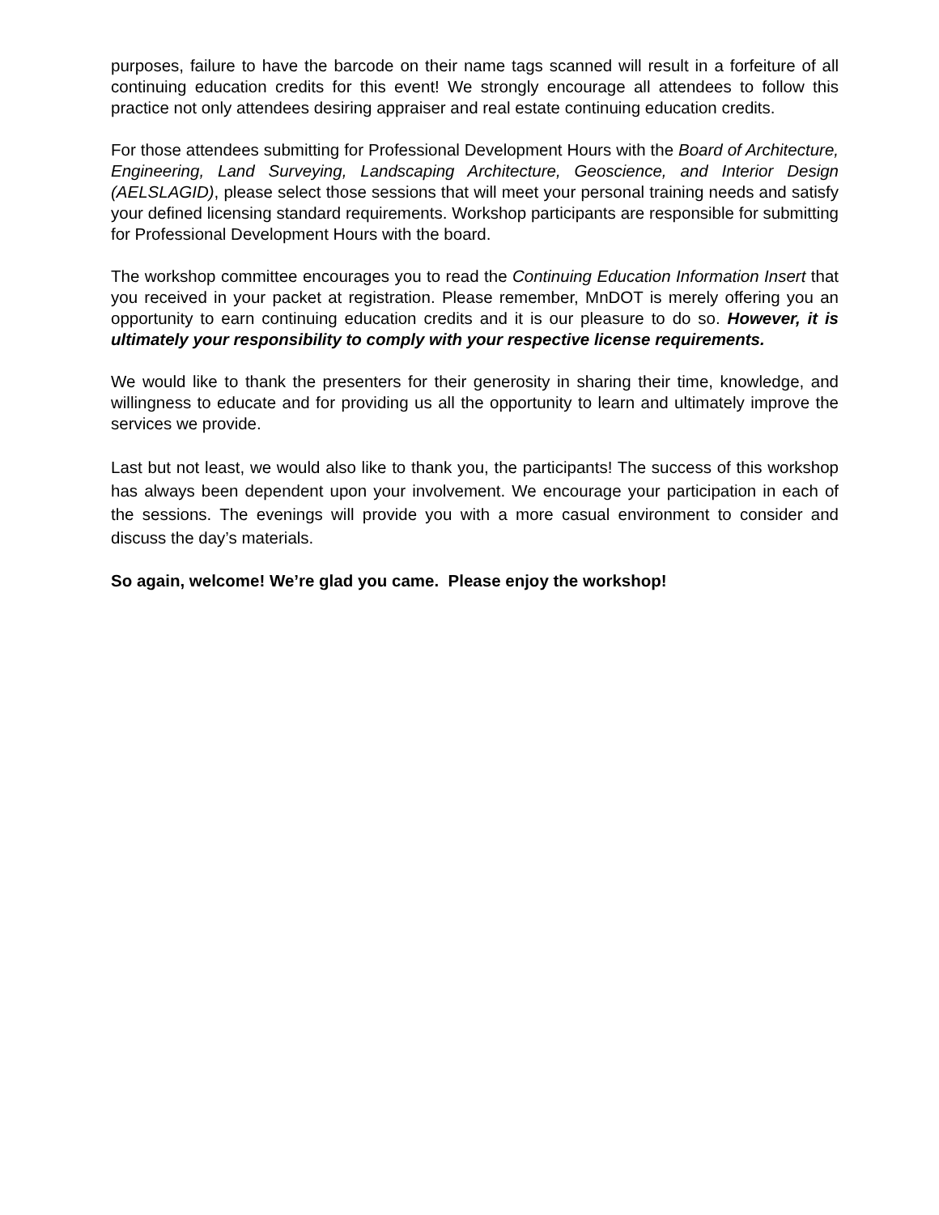purposes, failure to have the barcode on their name tags scanned will result in a forfeiture of all continuing education credits for this event! We strongly encourage all attendees to follow this practice not only attendees desiring appraiser and real estate continuing education credits.
For those attendees submitting for Professional Development Hours with the Board of Architecture, Engineering, Land Surveying, Landscaping Architecture, Geoscience, and Interior Design (AELSLAGID), please select those sessions that will meet your personal training needs and satisfy your defined licensing standard requirements. Workshop participants are responsible for submitting for Professional Development Hours with the board.
The workshop committee encourages you to read the Continuing Education Information Insert that you received in your packet at registration. Please remember, MnDOT is merely offering you an opportunity to earn continuing education credits and it is our pleasure to do so. However, it is ultimately your responsibility to comply with your respective license requirements.
We would like to thank the presenters for their generosity in sharing their time, knowledge, and willingness to educate and for providing us all the opportunity to learn and ultimately improve the services we provide.
Last but not least, we would also like to thank you, the participants! The success of this workshop has always been dependent upon your involvement. We encourage your participation in each of the sessions. The evenings will provide you with a more casual environment to consider and discuss the day’s materials.
So again, welcome! We’re glad you came. Please enjoy the workshop!